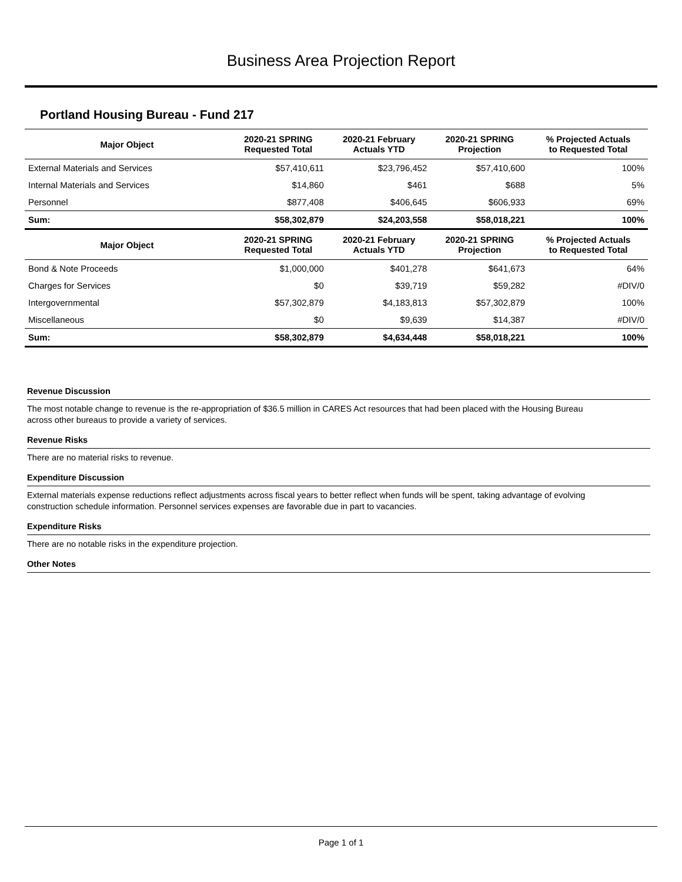Business Area Projection Report
Portland Housing Bureau - Fund 217
| Major Object | 2020-21 SPRING Requested Total | 2020-21 February Actuals YTD | 2020-21 SPRING Projection | % Projected Actuals to Requested Total |
| --- | --- | --- | --- | --- |
| External Materials and Services | $57,410,611 | $23,796,452 | $57,410,600 | 100% |
| Internal Materials and Services | $14,860 | $461 | $688 | 5% |
| Personnel | $877,408 | $406,645 | $606,933 | 69% |
| Sum: | $58,302,879 | $24,203,558 | $58,018,221 | 100% |
| Major Object | 2020-21 SPRING Requested Total | 2020-21 February Actuals YTD | 2020-21 SPRING Projection | % Projected Actuals to Requested Total |
| Bond & Note Proceeds | $1,000,000 | $401,278 | $641,673 | 64% |
| Charges for Services | $0 | $39,719 | $59,282 | #DIV/0 |
| Intergovernmental | $57,302,879 | $4,183,813 | $57,302,879 | 100% |
| Miscellaneous | $0 | $9,639 | $14,387 | #DIV/0 |
| Sum: | $58,302,879 | $4,634,448 | $58,018,221 | 100% |
Revenue Discussion
The most notable change to revenue is the re-appropriation of $36.5 million in CARES Act resources that had been placed with the Housing Bureau across other bureaus to provide a variety of services.
Revenue Risks
There are no material risks to revenue.
Expenditure Discussion
External materials expense reductions reflect adjustments across fiscal years to better reflect when funds will be spent, taking advantage of evolving construction schedule information. Personnel services expenses are favorable due in part to vacancies.
Expenditure Risks
There are no notable risks in the expenditure projection.
Other Notes
Page 1 of 1